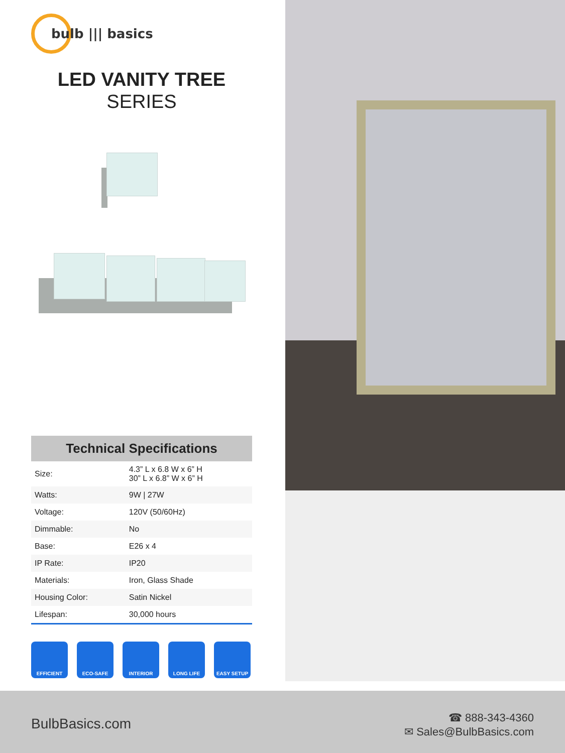bulb ||| basics
LED VANITY TREE
SERIES
Technical Specifications
| Size: | 4.3” L x 6.8 W x 6” H 30” L x 6.8” W x 6” H |
| Watts: | 9W / 27W |
| Voltage: | 120V (50/60Hz) |
| Dimmable: | No |
| Base: | E26 x 4 |
| IP Rate: | IP20 |
| Materials: | Iron, Glass Shade |
| Housing Color: | Satin Nickel |
| Lifespan: | 30,000 hours |
EFFICIENT ECO-SAFE INTERIOR LONG LIFE EASY SETUP
BulbBasics.com
☎ 888-343-4360
✉ Sales@BulbBasics.com